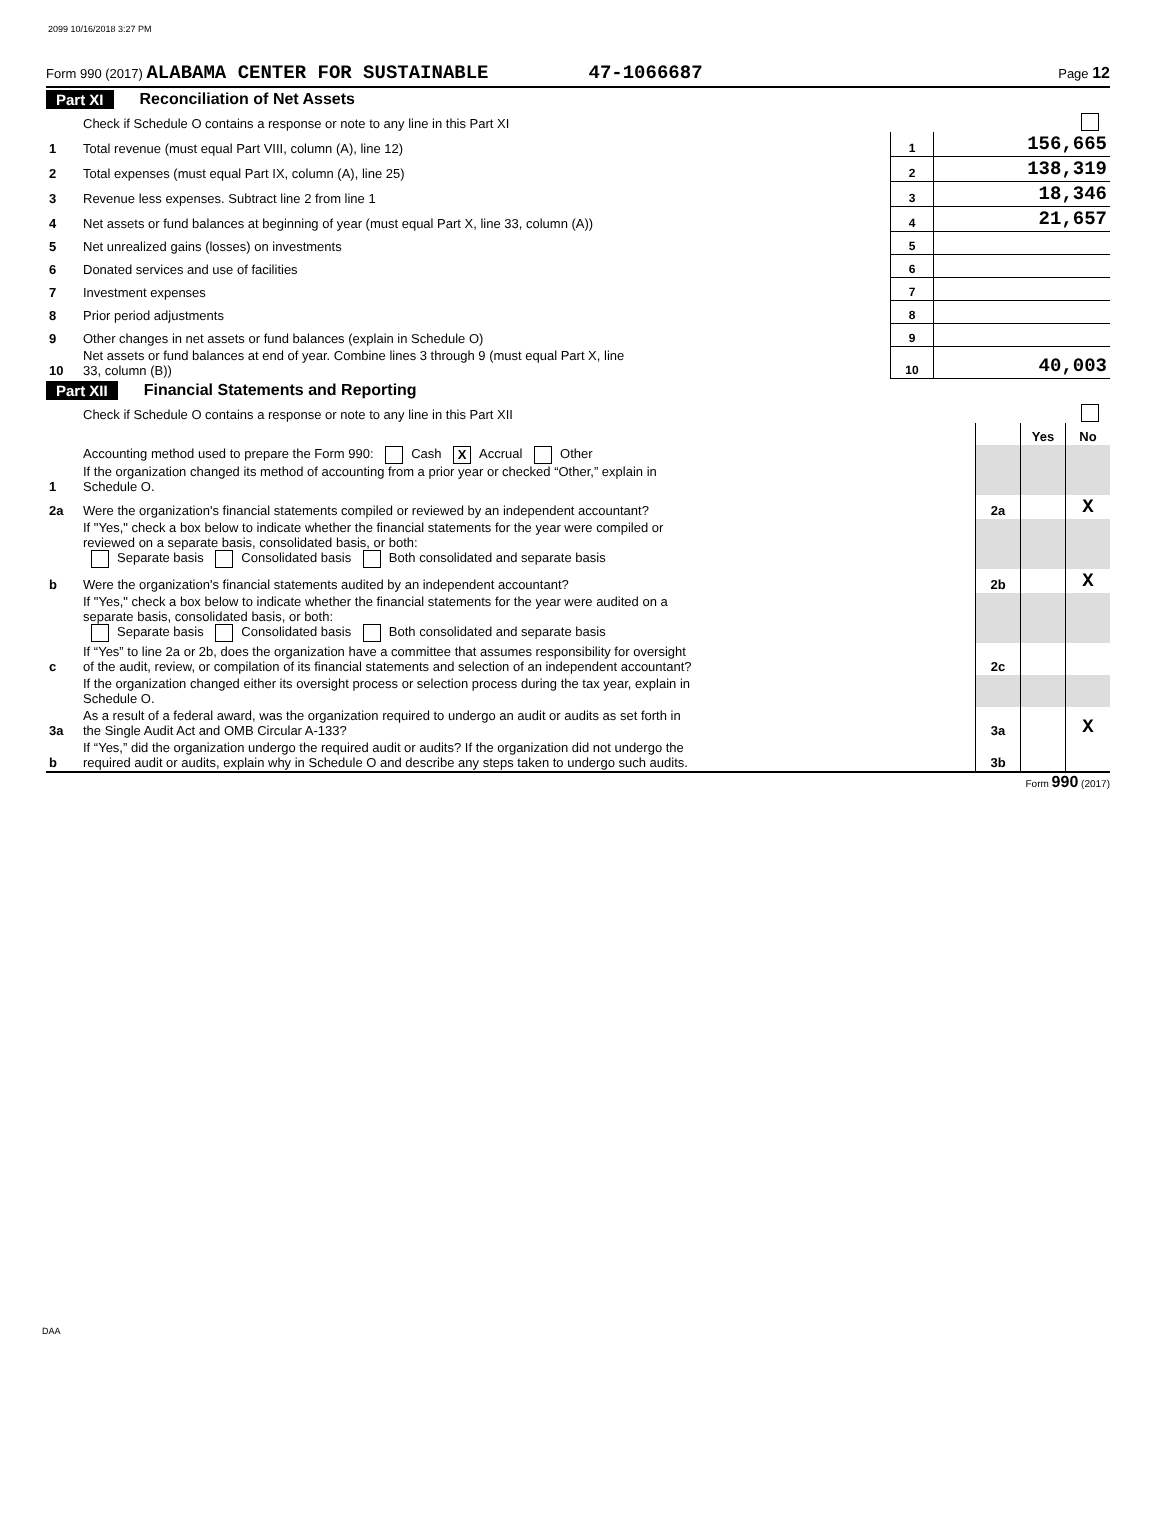2099 10/16/2018 3:27 PM
Form 990 (2017) ALABAMA CENTER FOR SUSTAINABLE 47-1066687 Page 12
Part XI Reconciliation of Net Assets
| | Check if Schedule O contains a response or note to any line in this Part XI | | |
| 1 | Total revenue (must equal Part VIII, column (A), line 12) | 1 | 156,665 |
| 2 | Total expenses (must equal Part IX, column (A), line 25) | 2 | 138,319 |
| 3 | Revenue less expenses. Subtract line 2 from line 1 | 3 | 18,346 |
| 4 | Net assets or fund balances at beginning of year (must equal Part X, line 33, column (A)) | 4 | 21,657 |
| 5 | Net unrealized gains (losses) on investments | 5 | |
| 6 | Donated services and use of facilities | 6 | |
| 7 | Investment expenses | 7 | |
| 8 | Prior period adjustments | 8 | |
| 9 | Other changes in net assets or fund balances (explain in Schedule O) | 9 | |
| 10 | Net assets or fund balances at end of year. Combine lines 3 through 9 (must equal Part X, line 33, column (B)) | 10 | 40,003 |
Part XII Financial Statements and Reporting
| | Check if Schedule O contains a response or note to any line in this Part XII | | | |
| | | | Yes | No |
| 1 | Accounting method used to prepare the Form 990: Cash X Accrual Other If the organization changed its method of accounting from a prior year or checked “Other,” explain in Schedule O. | | | |
| 2a | Were the organization's financial statements compiled or reviewed by an independent accountant? | 2a | | X |
| | If "Yes," check a box below to indicate whether the financial statements for the year were compiled or reviewed on a separate basis, consolidated basis, or both: Separate basis Consolidated basis Both consolidated and separate basis | | | |
| b | Were the organization's financial statements audited by an independent accountant? | 2b | | X |
| | If "Yes," check a box below to indicate whether the financial statements for the year were audited on a separate basis, consolidated basis, or both: Separate basis Consolidated basis Both consolidated and separate basis | | | |
| c | If “Yes” to line 2a or 2b, does the organization have a committee that assumes responsibility for oversight of the audit, review, or compilation of its financial statements and selection of an independent accountant? | 2c | | |
| | If the organization changed either its oversight process or selection process during the tax year, explain in Schedule O. | | | |
| 3a | As a result of a federal award, was the organization required to undergo an audit or audits as set forth in the Single Audit Act and OMB Circular A-133? | 3a | | X |
| b | If “Yes,” did the organization undergo the required audit or audits? If the organization did not undergo the required audit or audits, explain why in Schedule O and describe any steps taken to undergo such audits. | 3b | | |
Form 990 (2017)
DAA